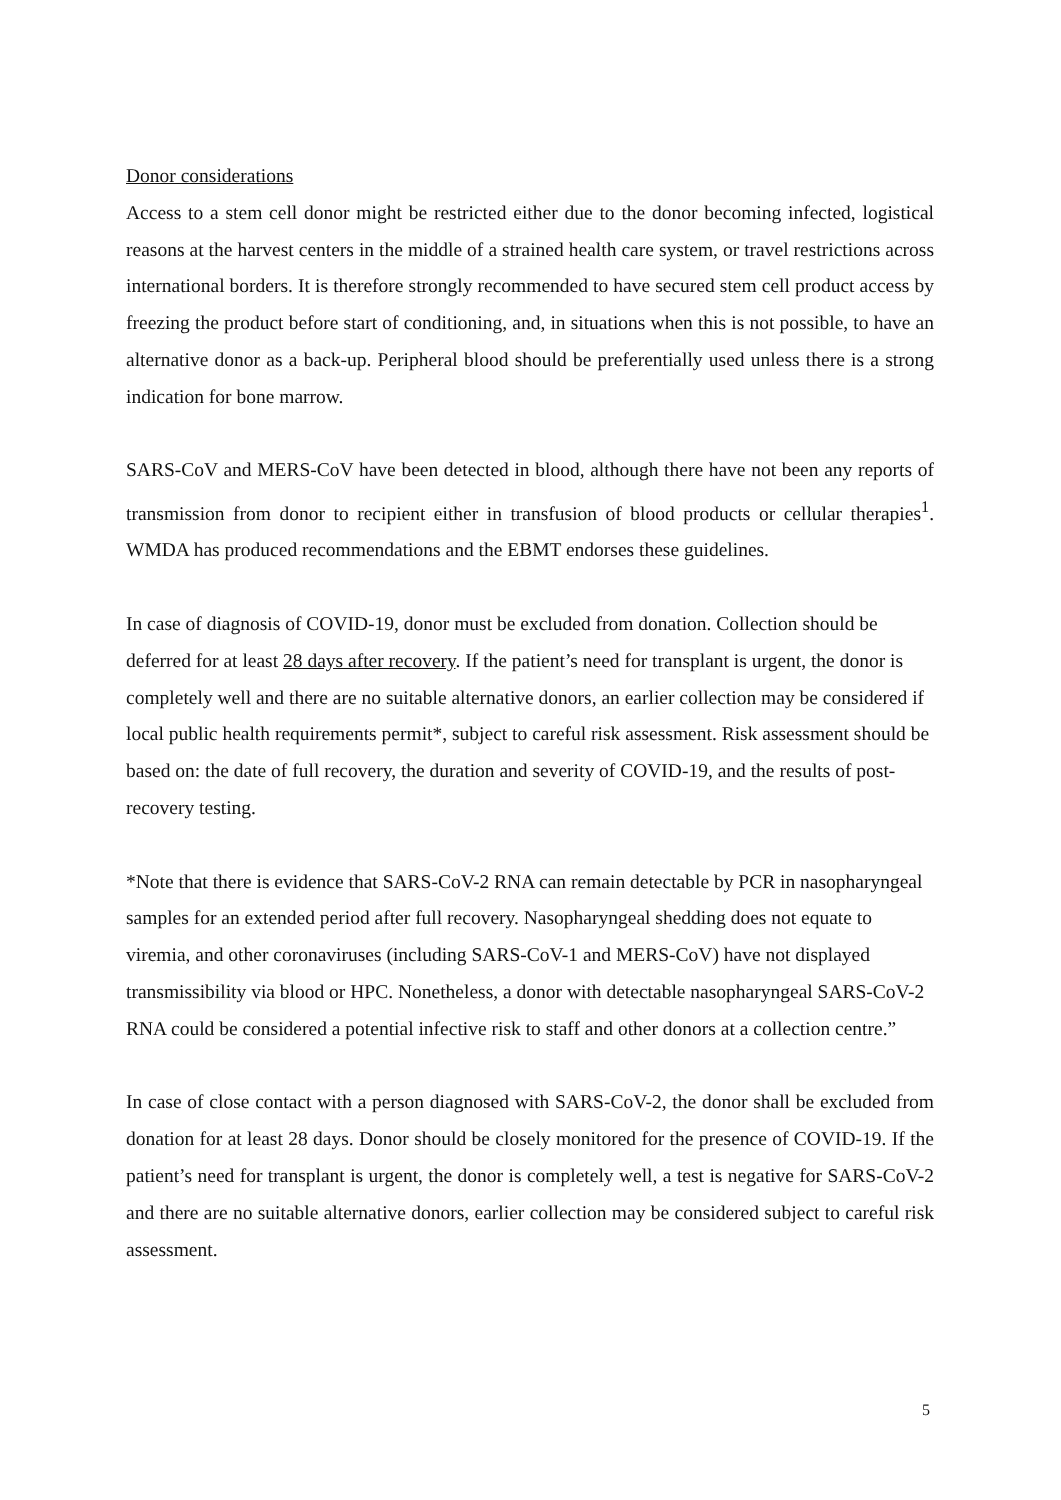Donor considerations
Access to a stem cell donor might be restricted either due to the donor becoming infected, logistical reasons at the harvest centers in the middle of a strained health care system, or travel restrictions across international borders. It is therefore strongly recommended to have secured stem cell product access by freezing the product before start of conditioning, and, in situations when this is not possible, to have an alternative donor as a back-up. Peripheral blood should be preferentially used unless there is a strong indication for bone marrow.
SARS-CoV and MERS-CoV have been detected in blood, although there have not been any reports of transmission from donor to recipient either in transfusion of blood products or cellular therapies<sup>1</sup>. WMDA has produced recommendations and the EBMT endorses these guidelines.
In case of diagnosis of COVID-19, donor must be excluded from donation. Collection should be deferred for at least 28 days after recovery. If the patient’s need for transplant is urgent, the donor is completely well and there are no suitable alternative donors, an earlier collection may be considered if local public health requirements permit*, subject to careful risk assessment. Risk assessment should be based on: the date of full recovery, the duration and severity of COVID-19, and the results of post-recovery testing.
*Note that there is evidence that SARS-CoV-2 RNA can remain detectable by PCR in nasopharyngeal samples for an extended period after full recovery. Nasopharyngeal shedding does not equate to viremia, and other coronaviruses (including SARS-CoV-1 and MERS-CoV) have not displayed transmissibility via blood or HPC. Nonetheless, a donor with detectable nasopharyngeal SARS-CoV-2 RNA could be considered a potential infective risk to staff and other donors at a collection centre.”
In case of close contact with a person diagnosed with SARS-CoV-2, the donor shall be excluded from donation for at least 28 days. Donor should be closely monitored for the presence of COVID-19. If the patient’s need for transplant is urgent, the donor is completely well, a test is negative for SARS-CoV-2 and there are no suitable alternative donors, earlier collection may be considered subject to careful risk assessment.
5